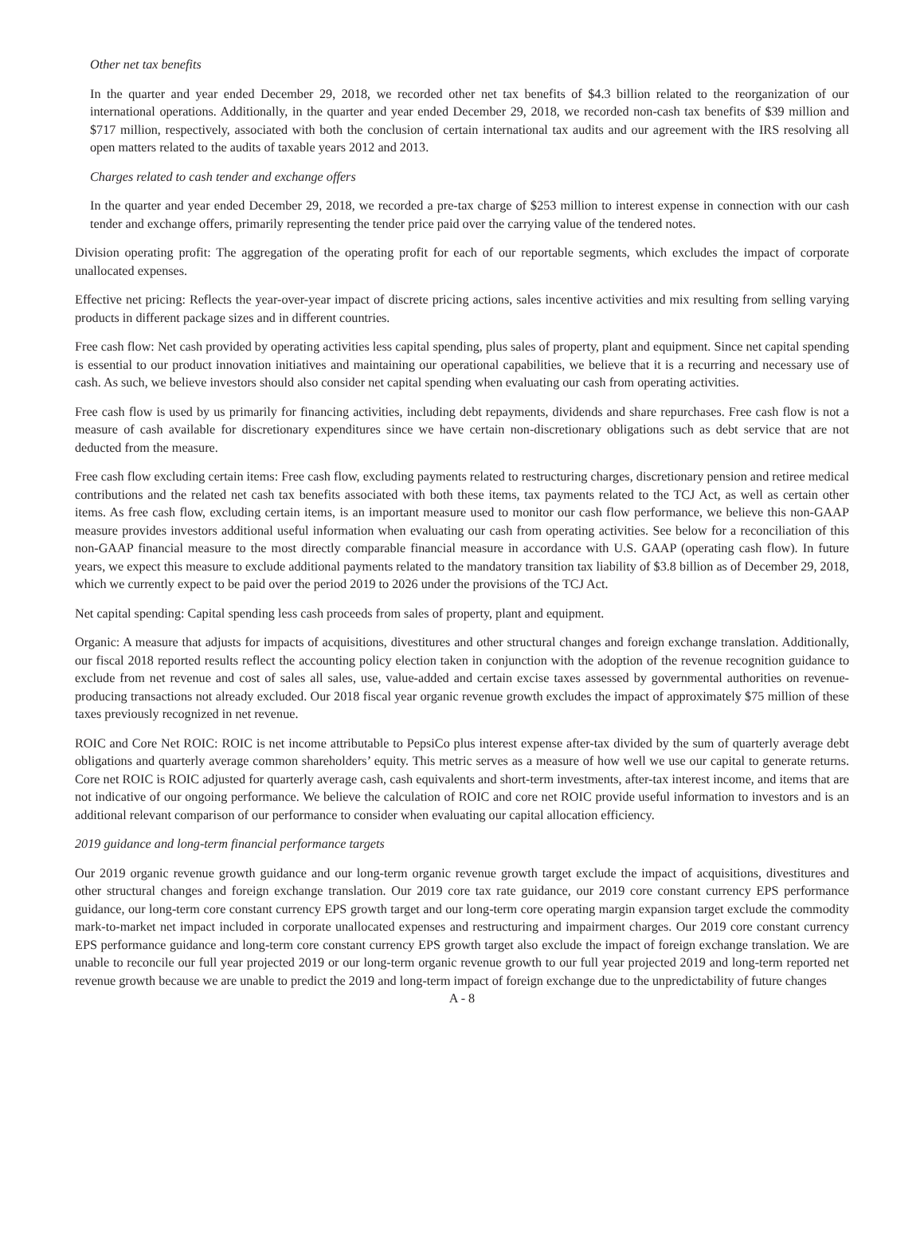Other net tax benefits
In the quarter and year ended December 29, 2018, we recorded other net tax benefits of $4.3 billion related to the reorganization of our international operations. Additionally, in the quarter and year ended December 29, 2018, we recorded non-cash tax benefits of $39 million and $717 million, respectively, associated with both the conclusion of certain international tax audits and our agreement with the IRS resolving all open matters related to the audits of taxable years 2012 and 2013.
Charges related to cash tender and exchange offers
In the quarter and year ended December 29, 2018, we recorded a pre-tax charge of $253 million to interest expense in connection with our cash tender and exchange offers, primarily representing the tender price paid over the carrying value of the tendered notes.
Division operating profit: The aggregation of the operating profit for each of our reportable segments, which excludes the impact of corporate unallocated expenses.
Effective net pricing: Reflects the year-over-year impact of discrete pricing actions, sales incentive activities and mix resulting from selling varying products in different package sizes and in different countries.
Free cash flow: Net cash provided by operating activities less capital spending, plus sales of property, plant and equipment. Since net capital spending is essential to our product innovation initiatives and maintaining our operational capabilities, we believe that it is a recurring and necessary use of cash. As such, we believe investors should also consider net capital spending when evaluating our cash from operating activities.
Free cash flow is used by us primarily for financing activities, including debt repayments, dividends and share repurchases. Free cash flow is not a measure of cash available for discretionary expenditures since we have certain non-discretionary obligations such as debt service that are not deducted from the measure.
Free cash flow excluding certain items: Free cash flow, excluding payments related to restructuring charges, discretionary pension and retiree medical contributions and the related net cash tax benefits associated with both these items, tax payments related to the TCJ Act, as well as certain other items. As free cash flow, excluding certain items, is an important measure used to monitor our cash flow performance, we believe this non-GAAP measure provides investors additional useful information when evaluating our cash from operating activities. See below for a reconciliation of this non-GAAP financial measure to the most directly comparable financial measure in accordance with U.S. GAAP (operating cash flow). In future years, we expect this measure to exclude additional payments related to the mandatory transition tax liability of $3.8 billion as of December 29, 2018, which we currently expect to be paid over the period 2019 to 2026 under the provisions of the TCJ Act.
Net capital spending: Capital spending less cash proceeds from sales of property, plant and equipment.
Organic: A measure that adjusts for impacts of acquisitions, divestitures and other structural changes and foreign exchange translation. Additionally, our fiscal 2018 reported results reflect the accounting policy election taken in conjunction with the adoption of the revenue recognition guidance to exclude from net revenue and cost of sales all sales, use, value-added and certain excise taxes assessed by governmental authorities on revenue-producing transactions not already excluded. Our 2018 fiscal year organic revenue growth excludes the impact of approximately $75 million of these taxes previously recognized in net revenue.
ROIC and Core Net ROIC: ROIC is net income attributable to PepsiCo plus interest expense after-tax divided by the sum of quarterly average debt obligations and quarterly average common shareholders’ equity. This metric serves as a measure of how well we use our capital to generate returns. Core net ROIC is ROIC adjusted for quarterly average cash, cash equivalents and short-term investments, after-tax interest income, and items that are not indicative of our ongoing performance. We believe the calculation of ROIC and core net ROIC provide useful information to investors and is an additional relevant comparison of our performance to consider when evaluating our capital allocation efficiency.
2019 guidance and long-term financial performance targets
Our 2019 organic revenue growth guidance and our long-term organic revenue growth target exclude the impact of acquisitions, divestitures and other structural changes and foreign exchange translation. Our 2019 core tax rate guidance, our 2019 core constant currency EPS performance guidance, our long-term core constant currency EPS growth target and our long-term core operating margin expansion target exclude the commodity mark-to-market net impact included in corporate unallocated expenses and restructuring and impairment charges. Our 2019 core constant currency EPS performance guidance and long-term core constant currency EPS growth target also exclude the impact of foreign exchange translation. We are unable to reconcile our full year projected 2019 or our long-term organic revenue growth to our full year projected 2019 and long-term reported net revenue growth because we are unable to predict the 2019 and long-term impact of foreign exchange due to the unpredictability of future changes
A - 8